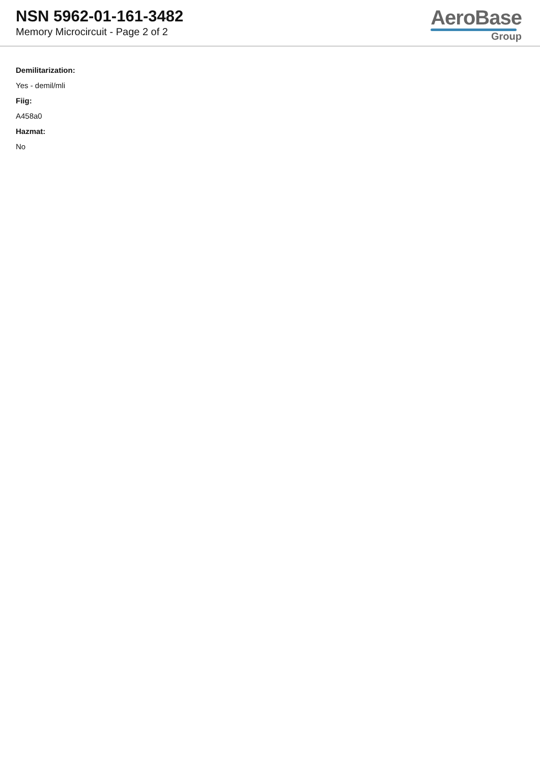NSN 5962-01-161-3482
Memory Microcircuit - Page 2 of 2
AeroBase
Group
Demilitarization:
Yes - demil/mli
Fiig:
A458a0
Hazmat:
No